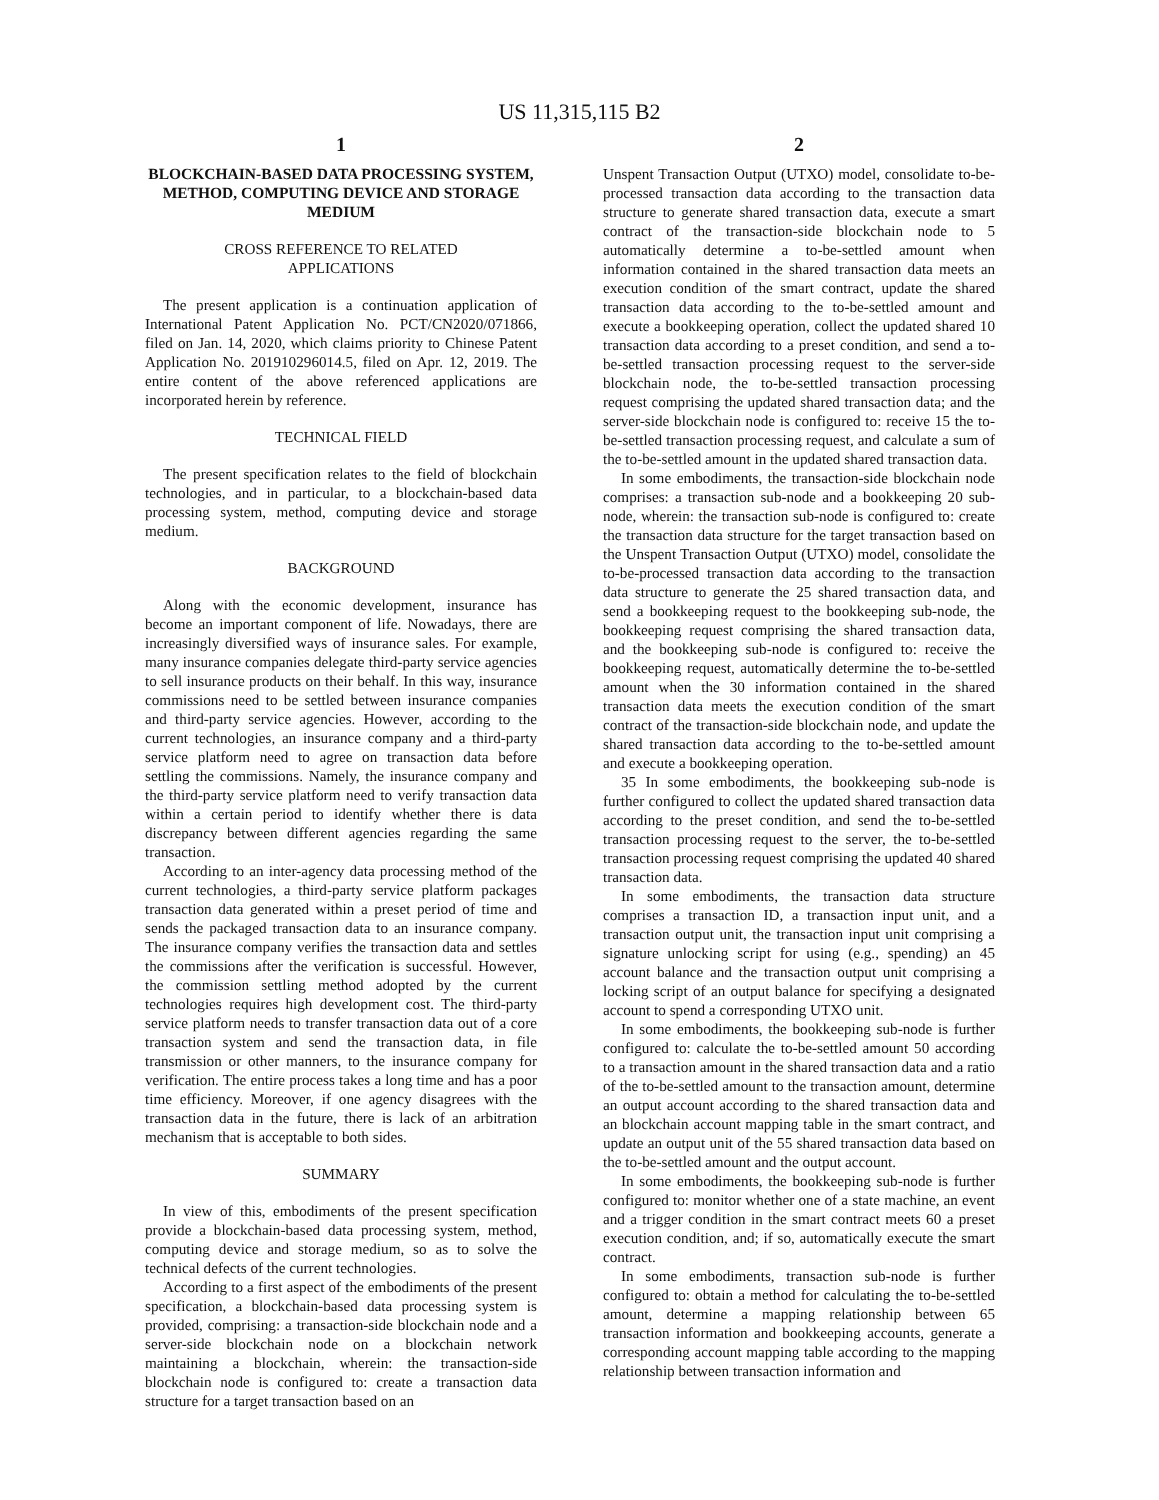US 11,315,115 B2
1
BLOCKCHAIN-BASED DATA PROCESSING SYSTEM, METHOD, COMPUTING DEVICE AND STORAGE MEDIUM
CROSS REFERENCE TO RELATED
APPLICATIONS
The present application is a continuation application of International Patent Application No. PCT/CN2020/071866, filed on Jan. 14, 2020, which claims priority to Chinese Patent Application No. 201910296014.5, filed on Apr. 12, 2019. The entire content of the above referenced applications are incorporated herein by reference.
TECHNICAL FIELD
The present specification relates to the field of blockchain technologies, and in particular, to a blockchain-based data processing system, method, computing device and storage medium.
BACKGROUND
Along with the economic development, insurance has become an important component of life. Nowadays, there are increasingly diversified ways of insurance sales. For example, many insurance companies delegate third-party service agencies to sell insurance products on their behalf. In this way, insurance commissions need to be settled between insurance companies and third-party service agencies. However, according to the current technologies, an insurance company and a third-party service platform need to agree on transaction data before settling the commissions. Namely, the insurance company and the third-party service platform need to verify transaction data within a certain period to identify whether there is data discrepancy between different agencies regarding the same transaction.
According to an inter-agency data processing method of the current technologies, a third-party service platform packages transaction data generated within a preset period of time and sends the packaged transaction data to an insurance company. The insurance company verifies the transaction data and settles the commissions after the verification is successful. However, the commission settling method adopted by the current technologies requires high development cost. The third-party service platform needs to transfer transaction data out of a core transaction system and send the transaction data, in file transmission or other manners, to the insurance company for verification. The entire process takes a long time and has a poor time efficiency. Moreover, if one agency disagrees with the transaction data in the future, there is lack of an arbitration mechanism that is acceptable to both sides.
SUMMARY
In view of this, embodiments of the present specification provide a blockchain-based data processing system, method, computing device and storage medium, so as to solve the technical defects of the current technologies.
According to a first aspect of the embodiments of the present specification, a blockchain-based data processing system is provided, comprising: a transaction-side blockchain node and a server-side blockchain node on a blockchain network maintaining a blockchain, wherein: the transaction-side blockchain node is configured to: create a transaction data structure for a target transaction based on an
2
Unspent Transaction Output (UTXO) model, consolidate to-be-processed transaction data according to the transaction data structure to generate shared transaction data, execute a smart contract of the transaction-side blockchain node to 5 automatically determine a to-be-settled amount when information contained in the shared transaction data meets an execution condition of the smart contract, update the shared transaction data according to the to-be-settled amount and execute a bookkeeping operation, collect the updated shared 10 transaction data according to a preset condition, and send a to-be-settled transaction processing request to the server-side blockchain node, the to-be-settled transaction processing request comprising the updated shared transaction data; and the server-side blockchain node is configured to: receive 15 the to-be-settled transaction processing request, and calculate a sum of the to-be-settled amount in the updated shared transaction data.
In some embodiments, the transaction-side blockchain node comprises: a transaction sub-node and a bookkeeping 20 sub-node, wherein: the transaction sub-node is configured to: create the transaction data structure for the target transaction based on the Unspent Transaction Output (UTXO) model, consolidate the to-be-processed transaction data according to the transaction data structure to generate the 25 shared transaction data, and send a bookkeeping request to the bookkeeping sub-node, the bookkeeping request comprising the shared transaction data, and the bookkeeping sub-node is configured to: receive the bookkeeping request, automatically determine the to-be-settled amount when the 30 information contained in the shared transaction data meets the execution condition of the smart contract of the transaction-side blockchain node, and update the shared transaction data according to the to-be-settled amount and execute a bookkeeping operation.
35 In some embodiments, the bookkeeping sub-node is further configured to collect the updated shared transaction data according to the preset condition, and send the to-be-settled transaction processing request to the server, the to-be-settled transaction processing request comprising the updated 40 shared transaction data.
In some embodiments, the transaction data structure comprises a transaction ID, a transaction input unit, and a transaction output unit, the transaction input unit comprising a signature unlocking script for using (e.g., spending) an 45 account balance and the transaction output unit comprising a locking script of an output balance for specifying a designated account to spend a corresponding UTXO unit.
In some embodiments, the bookkeeping sub-node is further configured to: calculate the to-be-settled amount 50 according to a transaction amount in the shared transaction data and a ratio of the to-be-settled amount to the transaction amount, determine an output account according to the shared transaction data and an blockchain account mapping table in the smart contract, and update an output unit of the 55 shared transaction data based on the to-be-settled amount and the output account.
In some embodiments, the bookkeeping sub-node is further configured to: monitor whether one of a state machine, an event and a trigger condition in the smart contract meets 60 a preset execution condition, and; if so, automatically execute the smart contract.
In some embodiments, transaction sub-node is further configured to: obtain a method for calculating the to-be-settled amount, determine a mapping relationship between 65 transaction information and bookkeeping accounts, generate a corresponding account mapping table according to the mapping relationship between transaction information and